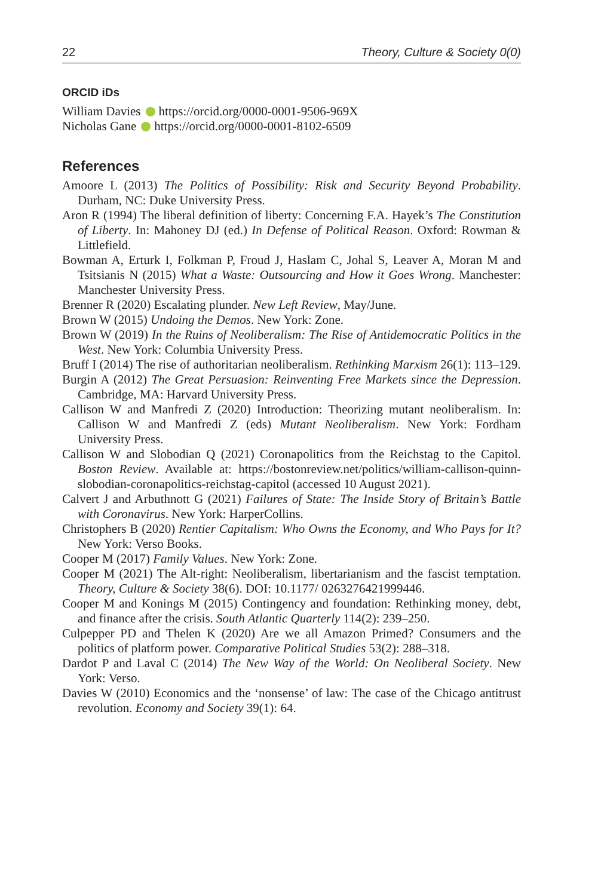22 Theory, Culture & Society 0(0)
ORCID iDs
William Davies https://orcid.org/0000-0001-9506-969X
Nicholas Gane https://orcid.org/0000-0001-8102-6509
References
Amoore L (2013) The Politics of Possibility: Risk and Security Beyond Probability. Durham, NC: Duke University Press.
Aron R (1994) The liberal definition of liberty: Concerning F.A. Hayek’s The Constitution of Liberty. In: Mahoney DJ (ed.) In Defense of Political Reason. Oxford: Rowman & Littlefield.
Bowman A, Erturk I, Folkman P, Froud J, Haslam C, Johal S, Leaver A, Moran M and Tsitsianis N (2015) What a Waste: Outsourcing and How it Goes Wrong. Manchester: Manchester University Press.
Brenner R (2020) Escalating plunder. New Left Review, May/June.
Brown W (2015) Undoing the Demos. New York: Zone.
Brown W (2019) In the Ruins of Neoliberalism: The Rise of Antidemocratic Politics in the West. New York: Columbia University Press.
Bruff I (2014) The rise of authoritarian neoliberalism. Rethinking Marxism 26(1): 113–129.
Burgin A (2012) The Great Persuasion: Reinventing Free Markets since the Depression. Cambridge, MA: Harvard University Press.
Callison W and Manfredi Z (2020) Introduction: Theorizing mutant neoliberalism. In: Callison W and Manfredi Z (eds) Mutant Neoliberalism. New York: Fordham University Press.
Callison W and Slobodian Q (2021) Coronapolitics from the Reichstag to the Capitol. Boston Review. Available at: https://bostonreview.net/politics/william-callison-quinn-slobodian-coronapolitics-reichstag-capitol (accessed 10 August 2021).
Calvert J and Arbuthnott G (2021) Failures of State: The Inside Story of Britain’s Battle with Coronavirus. New York: HarperCollins.
Christophers B (2020) Rentier Capitalism: Who Owns the Economy, and Who Pays for It? New York: Verso Books.
Cooper M (2017) Family Values. New York: Zone.
Cooper M (2021) The Alt-right: Neoliberalism, libertarianism and the fascist temptation. Theory, Culture & Society 38(6). DOI: 10.1177/ 0263276421999446.
Cooper M and Konings M (2015) Contingency and foundation: Rethinking money, debt, and finance after the crisis. South Atlantic Quarterly 114(2): 239–250.
Culpepper PD and Thelen K (2020) Are we all Amazon Primed? Consumers and the politics of platform power. Comparative Political Studies 53(2): 288–318.
Dardot P and Laval C (2014) The New Way of the World: On Neoliberal Society. New York: Verso.
Davies W (2010) Economics and the ‘nonsense’ of law: The case of the Chicago antitrust revolution. Economy and Society 39(1): 64.